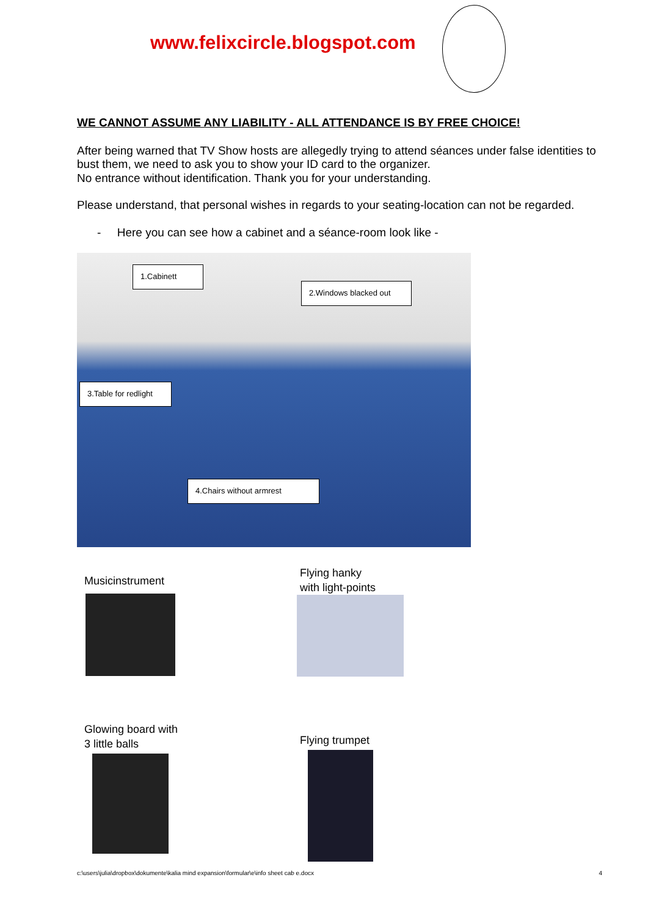www.felixcircle.blogspot.com
WE CANNOT ASSUME ANY LIABILITY - ALL ATTENDANCE IS BY FREE CHOICE!
After being warned that TV Show hosts are allegedly trying to attend séances under false identities to bust them, we need to ask you to show your ID card to the organizer.
No entrance without identification. Thank you for your understanding.
Please understand, that personal wishes in regards to your seating-location can not be regarded.
- Here you can see how a cabinet and a séance-room look like -
1.Cabinett
2.Windows blacked out
3.Table for redlight
4.Chairs without armrest
Musicinstrument
Flying hanky
with light-points
Glowing board with
3 little balls
Flying trumpet
c:\users\julia\dropbox\dokumente\kalia mind expansion\formular\e\info sheet cab e.docx 4